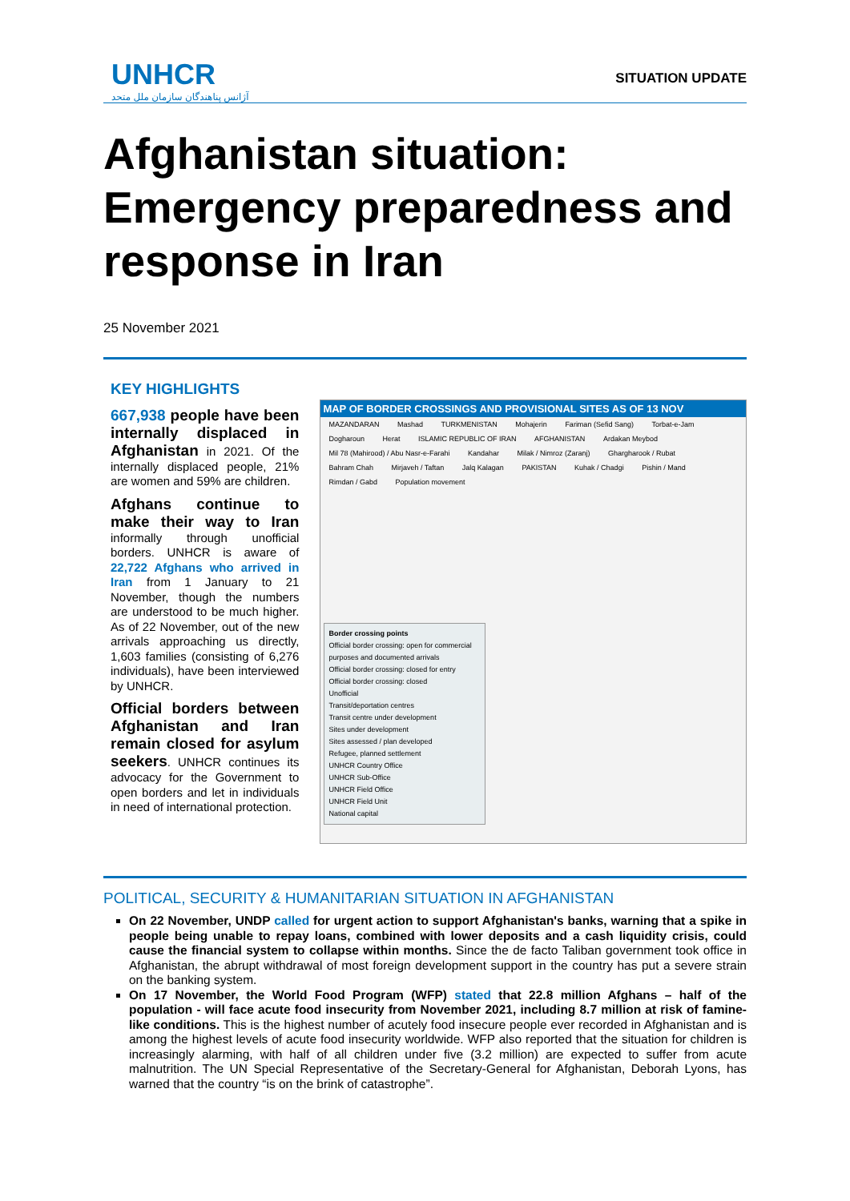UNHCR
آژانس پناهندگان سازمان ملل متحد
SITUATION UPDATE
Afghanistan situation: Emergency preparedness and response in Iran
25 November 2021
KEY HIGHLIGHTS
667,938 people have been internally displaced in Afghanistan in 2021. Of the internally displaced people, 21% are women and 59% are children.
Afghans continue to make their way to Iran informally through unofficial borders. UNHCR is aware of 22,722 Afghans who arrived in Iran from 1 January to 21 November, though the numbers are understood to be much higher. As of 22 November, out of the new arrivals approaching us directly, 1,603 families (consisting of 6,276 individuals), have been interviewed by UNHCR.
Official borders between Afghanistan and Iran remain closed for asylum seekers. UNHCR continues its advocacy for the Government to open borders and let in individuals in need of international protection.
MAP OF BORDER CROSSINGS AND PROVISIONAL SITES AS OF 13 NOV
MAZANDARAN Mashad TURKMENISTAN Mohajerin Fariman (Sefid Sang) Torbat-e-Jam Dogharoun Herat ISLAMIC REPUBLIC OF IRAN AFGHANISTAN Ardakan Meybod Mil 78 (Mahirood) / Abu Nasr-e-Farahi Kandahar Milak / Nimroz (Zaranj) Ghargharook / Rubat Bahram Chah Mirjaveh / Taftan Jalq Kalagan PAKISTAN Kuhak / Chadgi Pishin / Mand Rimdan / Gabd Population movement
Border crossing points
Official border crossing: open for commercial purposes and documented arrivals
Official border crossing: closed for entry
Official border crossing: closed
Unofficial
Transit/deportation centres
Transit centre under development
Sites under development
Sites assessed / plan developed
Refugee, planned settlement
UNHCR Country Office
UNHCR Sub-Office
UNHCR Field Office
UNHCR Field Unit
National capital
POLITICAL, SECURITY & HUMANITARIAN SITUATION IN AFGHANISTAN
On 22 November, UNDP called for urgent action to support Afghanistan's banks, warning that a spike in people being unable to repay loans, combined with lower deposits and a cash liquidity crisis, could cause the financial system to collapse within months. Since the de facto Taliban government took office in Afghanistan, the abrupt withdrawal of most foreign development support in the country has put a severe strain on the banking system.
On 17 November, the World Food Program (WFP) stated that 22.8 million Afghans – half of the population - will face acute food insecurity from November 2021, including 8.7 million at risk of famine-like conditions. This is the highest number of acutely food insecure people ever recorded in Afghanistan and is among the highest levels of acute food insecurity worldwide. WFP also reported that the situation for children is increasingly alarming, with half of all children under five (3.2 million) are expected to suffer from acute malnutrition. The UN Special Representative of the Secretary-General for Afghanistan, Deborah Lyons, has warned that the country “is on the brink of catastrophe”.